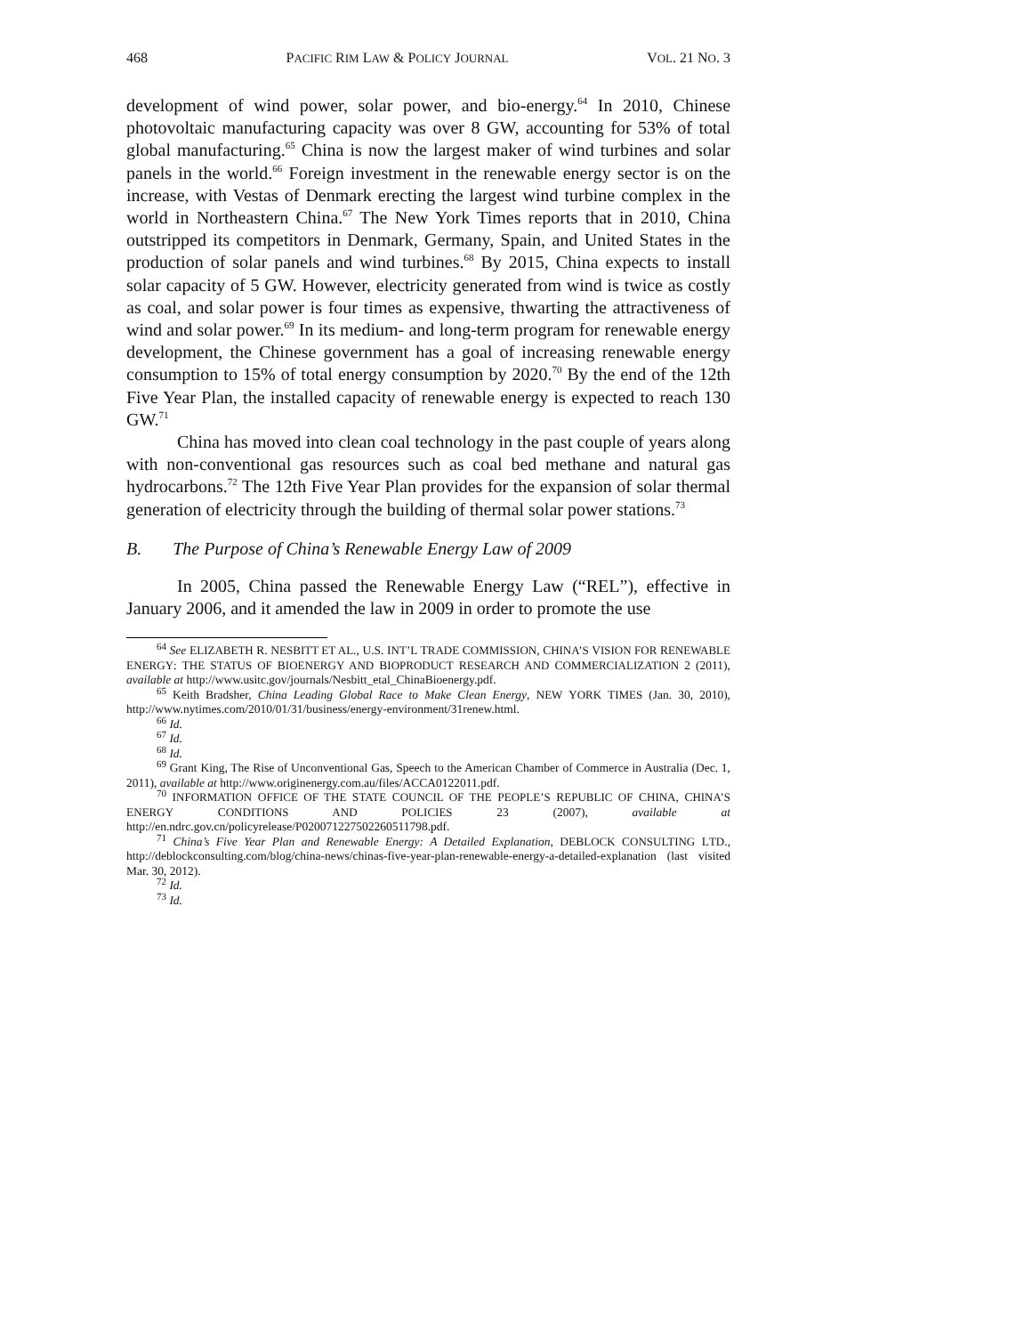468 PACIFIC RIM LAW & POLICY JOURNAL VOL. 21 NO. 3
development of wind power, solar power, and bio-energy.<sup>64</sup> In 2010, Chinese photovoltaic manufacturing capacity was over 8 GW, accounting for 53% of total global manufacturing.<sup>65</sup> China is now the largest maker of wind turbines and solar panels in the world.<sup>66</sup> Foreign investment in the renewable energy sector is on the increase, with Vestas of Denmark erecting the largest wind turbine complex in the world in Northeastern China.<sup>67</sup> The New York Times reports that in 2010, China outstripped its competitors in Denmark, Germany, Spain, and United States in the production of solar panels and wind turbines.<sup>68</sup> By 2015, China expects to install solar capacity of 5 GW. However, electricity generated from wind is twice as costly as coal, and solar power is four times as expensive, thwarting the attractiveness of wind and solar power.<sup>69</sup> In its medium- and long-term program for renewable energy development, the Chinese government has a goal of increasing renewable energy consumption to 15% of total energy consumption by 2020.<sup>70</sup> By the end of the 12th Five Year Plan, the installed capacity of renewable energy is expected to reach 130 GW.<sup>71</sup>
China has moved into clean coal technology in the past couple of years along with non-conventional gas resources such as coal bed methane and natural gas hydrocarbons.<sup>72</sup> The 12th Five Year Plan provides for the expansion of solar thermal generation of electricity through the building of thermal solar power stations.<sup>73</sup>
B. The Purpose of China’s Renewable Energy Law of 2009
In 2005, China passed the Renewable Energy Law (“REL”), effective in January 2006, and it amended the law in 2009 in order to promote the use
<sup>64</sup> See ELIZABETH R. NESBITT ET AL., U.S. INT’L TRADE COMMISSION, CHINA’S VISION FOR RENEWABLE ENERGY: THE STATUS OF BIOENERGY AND BIOPRODUCT RESEARCH AND COMMERCIALIZATION 2 (2011), available at http://www.usitc.gov/journals/Nesbitt_etal_ChinaBioenergy.pdf.
<sup>65</sup> Keith Bradsher, China Leading Global Race to Make Clean Energy, NEW YORK TIMES (Jan. 30, 2010), http://www.nytimes.com/2010/01/31/business/energy-environment/31renew.html.
<sup>66</sup> Id.
<sup>67</sup> Id.
<sup>68</sup> Id.
<sup>69</sup> Grant King, The Rise of Unconventional Gas, Speech to the American Chamber of Commerce in Australia (Dec. 1, 2011), available at http://www.originenergy.com.au/files/ACCA0122011.pdf.
<sup>70</sup> INFORMATION OFFICE OF THE STATE COUNCIL OF THE PEOPLE’S REPUBLIC OF CHINA, CHINA’S ENERGY CONDITIONS AND POLICIES 23 (2007), available at http://en.ndrc.gov.cn/policyrelease/P020071227502260511798.pdf.
<sup>71</sup> China’s Five Year Plan and Renewable Energy: A Detailed Explanation, DEBLOCK CONSULTING LTD., http://deblockconsulting.com/blog/china-news/chinas-five-year-plan-renewable-energy-a-detailed-explanation (last visited Mar. 30, 2012).
<sup>72</sup> Id.
<sup>73</sup> Id.